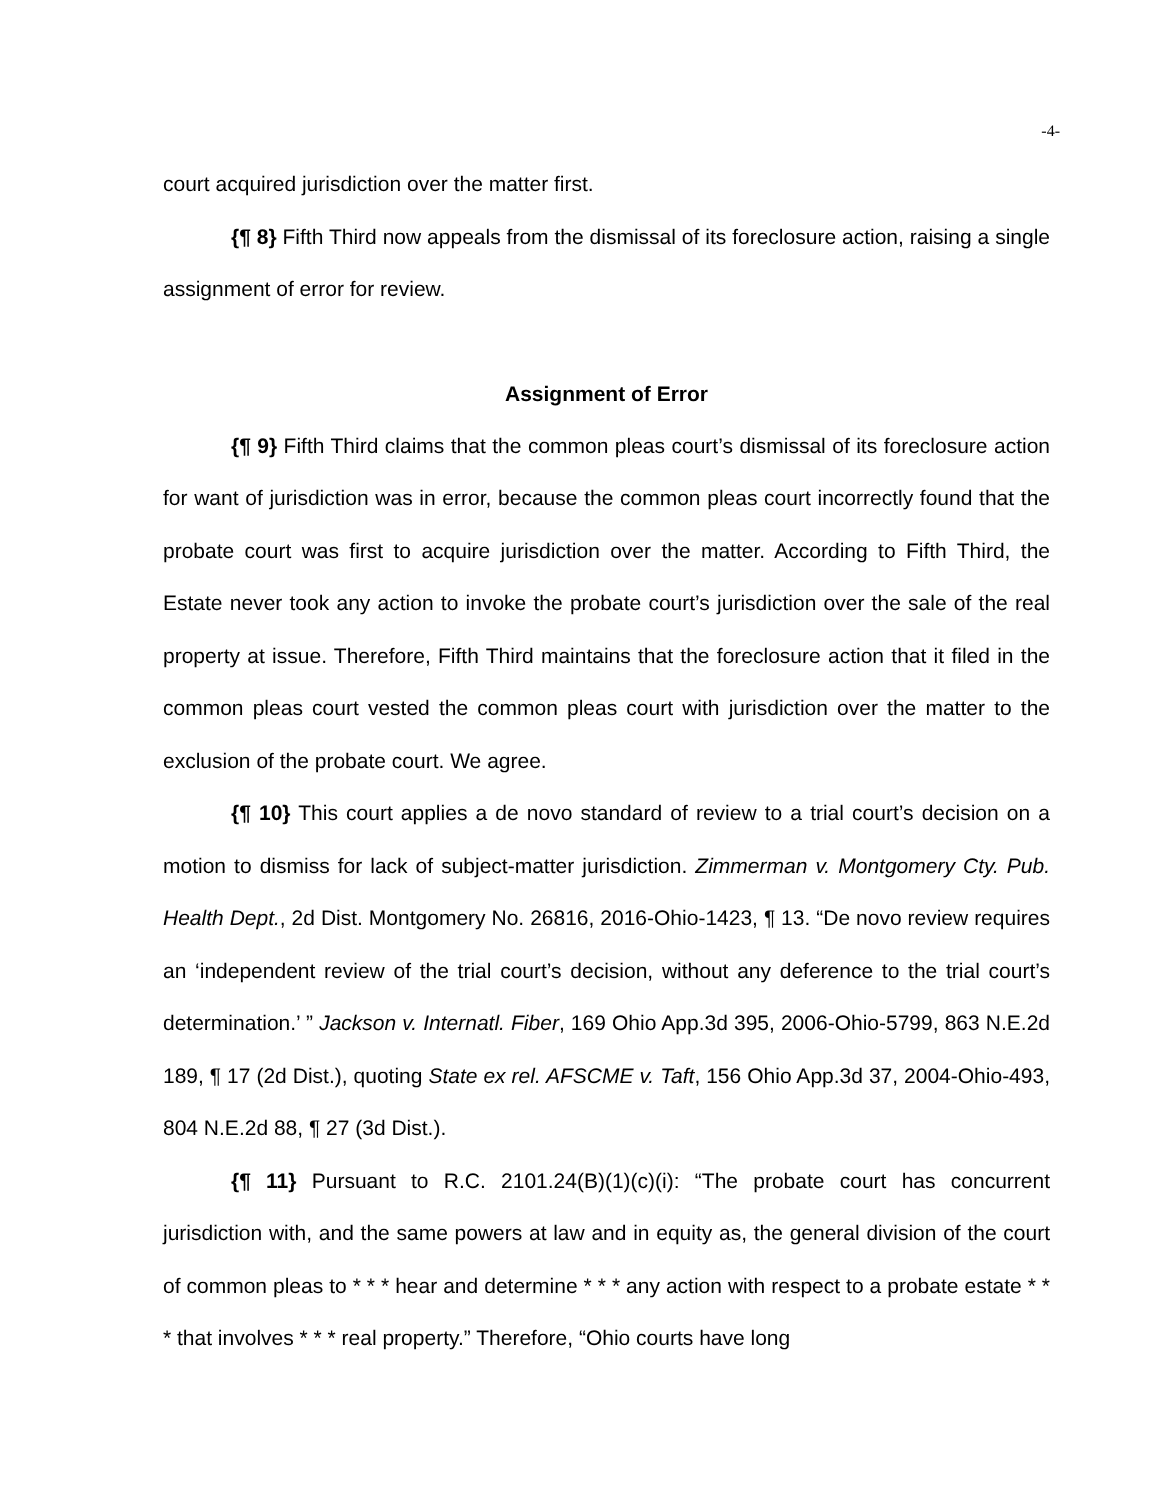-4-
court acquired jurisdiction over the matter first.
{¶ 8} Fifth Third now appeals from the dismissal of its foreclosure action, raising a single assignment of error for review.
Assignment of Error
{¶ 9} Fifth Third claims that the common pleas court’s dismissal of its foreclosure action for want of jurisdiction was in error, because the common pleas court incorrectly found that the probate court was first to acquire jurisdiction over the matter. According to Fifth Third, the Estate never took any action to invoke the probate court’s jurisdiction over the sale of the real property at issue. Therefore, Fifth Third maintains that the foreclosure action that it filed in the common pleas court vested the common pleas court with jurisdiction over the matter to the exclusion of the probate court. We agree.
{¶ 10} This court applies a de novo standard of review to a trial court’s decision on a motion to dismiss for lack of subject-matter jurisdiction. Zimmerman v. Montgomery Cty. Pub. Health Dept., 2d Dist. Montgomery No. 26816, 2016-Ohio-1423, ¶ 13. “De novo review requires an ‘independent review of the trial court’s decision, without any deference to the trial court’s determination.’ ” Jackson v. Internatl. Fiber, 169 Ohio App.3d 395, 2006-Ohio-5799, 863 N.E.2d 189, ¶ 17 (2d Dist.), quoting State ex rel. AFSCME v. Taft, 156 Ohio App.3d 37, 2004-Ohio-493, 804 N.E.2d 88, ¶ 27 (3d Dist.).
{¶ 11} Pursuant to R.C. 2101.24(B)(1)(c)(i): “The probate court has concurrent jurisdiction with, and the same powers at law and in equity as, the general division of the court of common pleas to * * * hear and determine * * * any action with respect to a probate estate * * * that involves * * * real property.” Therefore, “Ohio courts have long